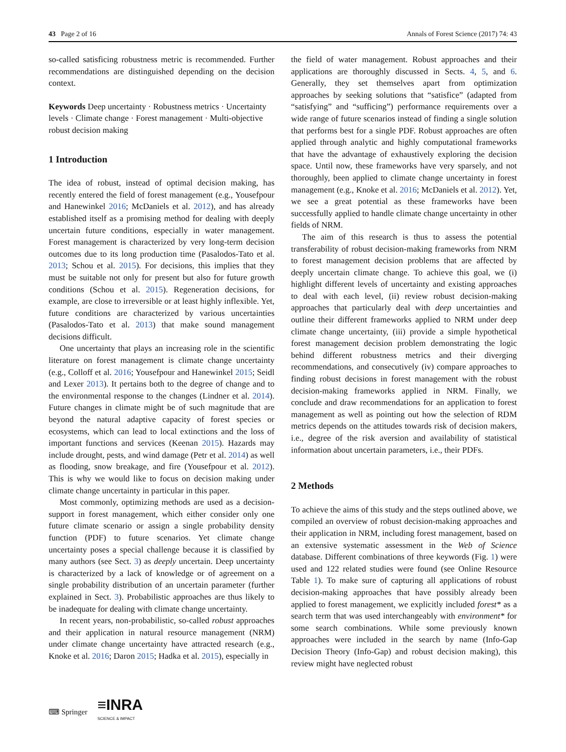43 Page 2 of 16 Annals of Forest Science (2017) 74: 43
so-called satisficing robustness metric is recommended. Further recommendations are distinguished depending on the decision context.
Keywords Deep uncertainty · Robustness metrics · Uncertainty levels · Climate change · Forest management · Multi-objective robust decision making
1 Introduction
The idea of robust, instead of optimal decision making, has recently entered the field of forest management (e.g., Yousefpour and Hanewinkel 2016; McDaniels et al. 2012), and has already established itself as a promising method for dealing with deeply uncertain future conditions, especially in water management. Forest management is characterized by very long-term decision outcomes due to its long production time (Pasalodos-Tato et al. 2013; Schou et al. 2015). For decisions, this implies that they must be suitable not only for present but also for future growth conditions (Schou et al. 2015). Regeneration decisions, for example, are close to irreversible or at least highly inflexible. Yet, future conditions are characterized by various uncertainties (Pasalodos-Tato et al. 2013) that make sound management decisions difficult.
One uncertainty that plays an increasing role in the scientific literature on forest management is climate change uncertainty (e.g., Colloff et al. 2016; Yousefpour and Hanewinkel 2015; Seidl and Lexer 2013). It pertains both to the degree of change and to the environmental response to the changes (Lindner et al. 2014). Future changes in climate might be of such magnitude that are beyond the natural adaptive capacity of forest species or ecosystems, which can lead to local extinctions and the loss of important functions and services (Keenan 2015). Hazards may include drought, pests, and wind damage (Petr et al. 2014) as well as flooding, snow breakage, and fire (Yousefpour et al. 2012). This is why we would like to focus on decision making under climate change uncertainty in particular in this paper.
Most commonly, optimizing methods are used as a decision-support in forest management, which either consider only one future climate scenario or assign a single probability density function (PDF) to future scenarios. Yet climate change uncertainty poses a special challenge because it is classified by many authors (see Sect. 3) as deeply uncertain. Deep uncertainty is characterized by a lack of knowledge or of agreement on a single probability distribution of an uncertain parameter (further explained in Sect. 3). Probabilistic approaches are thus likely to be inadequate for dealing with climate change uncertainty.
In recent years, non-probabilistic, so-called robust approaches and their application in natural resource management (NRM) under climate change uncertainty have attracted research (e.g., Knoke et al. 2016; Daron 2015; Hadka et al. 2015), especially in
the field of water management. Robust approaches and their applications are thoroughly discussed in Sects. 4, 5, and 6. Generally, they set themselves apart from optimization approaches by seeking solutions that “satisfice” (adapted from “satisfying” and “sufficing”) performance requirements over a wide range of future scenarios instead of finding a single solution that performs best for a single PDF. Robust approaches are often applied through analytic and highly computational frameworks that have the advantage of exhaustively exploring the decision space. Until now, these frameworks have very sparsely, and not thoroughly, been applied to climate change uncertainty in forest management (e.g., Knoke et al. 2016; McDaniels et al. 2012). Yet, we see a great potential as these frameworks have been successfully applied to handle climate change uncertainty in other fields of NRM.
The aim of this research is thus to assess the potential transferability of robust decision-making frameworks from NRM to forest management decision problems that are affected by deeply uncertain climate change. To achieve this goal, we (i) highlight different levels of uncertainty and existing approaches to deal with each level, (ii) review robust decision-making approaches that particularly deal with deep uncertainties and outline their different frameworks applied to NRM under deep climate change uncertainty, (iii) provide a simple hypothetical forest management decision problem demonstrating the logic behind different robustness metrics and their diverging recommendations, and consecutively (iv) compare approaches to finding robust decisions in forest management with the robust decision-making frameworks applied in NRM. Finally, we conclude and draw recommendations for an application to forest management as well as pointing out how the selection of RDM metrics depends on the attitudes towards risk of decision makers, i.e., degree of the risk aversion and availability of statistical information about uncertain parameters, i.e., their PDFs.
2 Methods
To achieve the aims of this study and the steps outlined above, we compiled an overview of robust decision-making approaches and their application in NRM, including forest management, based on an extensive systematic assessment in the Web of Science database. Different combinations of three keywords (Fig. 1) were used and 122 related studies were found (see Online Resource Table 1). To make sure of capturing all applications of robust decision-making approaches that have possibly already been applied to forest management, we explicitly included forest* as a search term that was used interchangeably with environment* for some search combinations. While some previously known approaches were included in the search by name (Info-Gap Decision Theory (Info-Gap) and robust decision making), this review might have neglected robust
⌨ Springer ≡INRA
SCIENCE & IMPACT